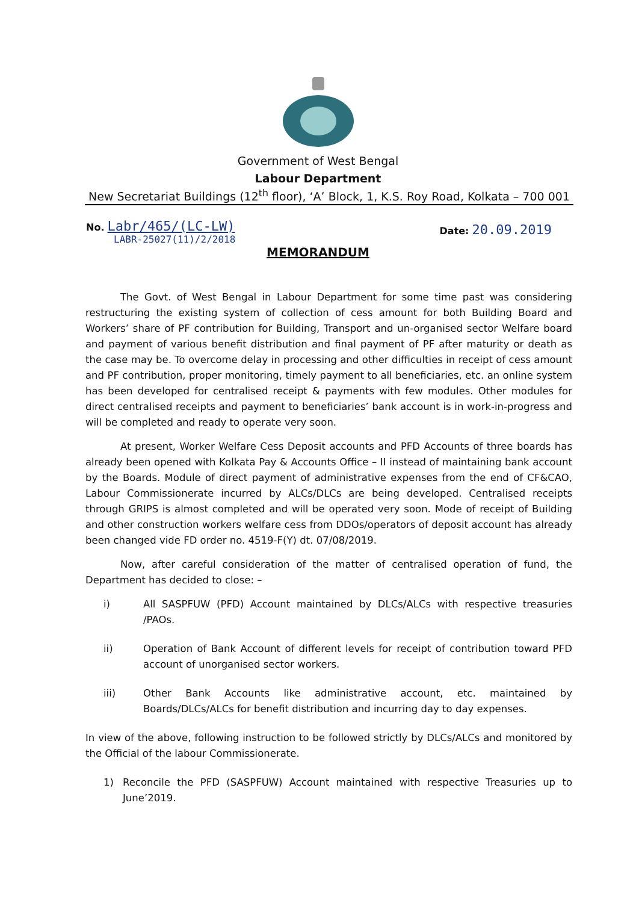Government of West Bengal
Labour Department
New Secretariat Buildings (12<sup>th</sup> floor), ‘A’ Block, 1, K.S. Roy Road, Kolkata – 700 001
No. Labr/465/(LC-LW)
LABR-25027(11)/2/2018
Date: 20.09.2019
MEMORANDUM
The Govt. of West Bengal in Labour Department for some time past was considering restructuring the existing system of collection of cess amount for both Building Board and Workers’ share of PF contribution for Building, Transport and un-organised sector Welfare board and payment of various benefit distribution and final payment of PF after maturity or death as the case may be. To overcome delay in processing and other difficulties in receipt of cess amount and PF contribution, proper monitoring, timely payment to all beneficiaries, etc. an online system has been developed for centralised receipt & payments with few modules. Other modules for direct centralised receipts and payment to beneficiaries’ bank account is in work-in-progress and will be completed and ready to operate very soon.
At present, Worker Welfare Cess Deposit accounts and PFD Accounts of three boards has already been opened with Kolkata Pay & Accounts Office – II instead of maintaining bank account by the Boards. Module of direct payment of administrative expenses from the end of CF&CAO, Labour Commissionerate incurred by ALCs/DLCs are being developed. Centralised receipts through GRIPS is almost completed and will be operated very soon. Mode of receipt of Building and other construction workers welfare cess from DDOs/operators of deposit account has already been changed vide FD order no. 4519-F(Y) dt. 07/08/2019.
Now, after careful consideration of the matter of centralised operation of fund, the Department has decided to close: –
i) All SASPFUW (PFD) Account maintained by DLCs/ALCs with respective treasuries /PAOs.
ii) Operation of Bank Account of different levels for receipt of contribution toward PFD account of unorganised sector workers.
iii) Other Bank Accounts like administrative account, etc. maintained by Boards/DLCs/ALCs for benefit distribution and incurring day to day expenses.
In view of the above, following instruction to be followed strictly by DLCs/ALCs and monitored by the Official of the labour Commissionerate.
1) Reconcile the PFD (SASPFUW) Account maintained with respective Treasuries up to June’2019.